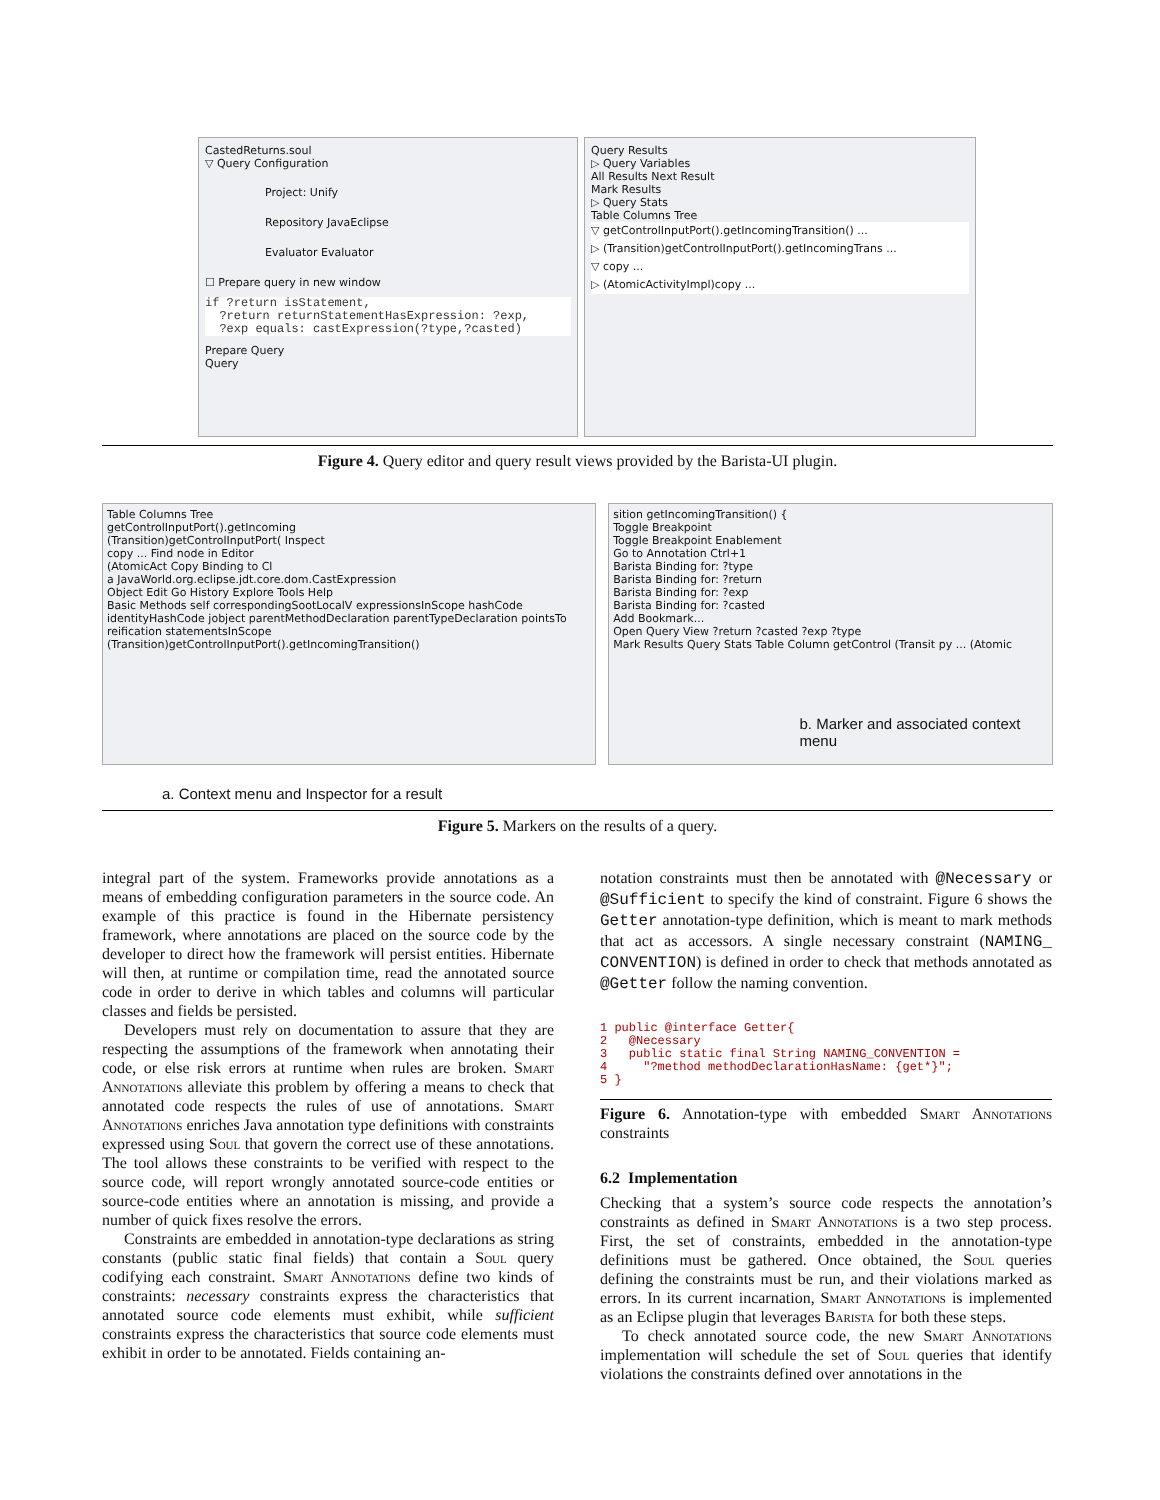CastedReturns.soul
▽ Query Configuration
Project: Unify
Repository JavaEclipse
Evaluator Evaluator
☐ Prepare query in new window
if ?return isStatement,
  ?return returnStatementHasExpression: ?exp,
  ?exp equals: castExpression(?type,?casted)
Prepare Query
Query
Query Results
▷ Query Variables
All Results Next Result
Mark Results
▷ Query Stats
Table Columns Tree
▽ getControlInputPort().getIncomingTransition() ...
▷ (Transition)getControlInputPort().getIncomingTrans ...
▽ copy ...
▷ (AtomicActivityImpl)copy ...
Figure 4. Query editor and query result views provided by the Barista-UI plugin.
Table Columns Tree
getControlInputPort().getIncoming
(Transition)getControlInputPort( Inspect
copy ... Find node in Editor
(AtomicAct Copy Binding to Cl
a JavaWorld.org.eclipse.jdt.core.dom.CastExpression
Object Edit Go History Explore Tools Help
Basic Methods self correspondingSootLocalV expressionsInScope hashCode identityHashCode jobject parentMethodDeclaration parentTypeDeclaration pointsTo reification statementsInScope
(Transition)getControlInputPort().getIncomingTransition()
sition getIncomingTransition() {
Toggle Breakpoint
Toggle Breakpoint Enablement
Go to Annotation Ctrl+1
Barista Binding for: ?type
Barista Binding for: ?return
Barista Binding for: ?exp
Barista Binding for: ?casted
Add Bookmark...
Open Query View ?return ?casted ?exp ?type
Mark Results Query Stats Table Column getControl (Transit py ... (Atomic
a. Context menu and Inspector for a result
b. Marker and associated context menu
Figure 5. Markers on the results of a query.
integral part of the system. Frameworks provide annotations as a means of embedding configuration parameters in the source code. An example of this practice is found in the Hibernate persistency framework, where annotations are placed on the source code by the developer to direct how the framework will persist entities. Hibernate will then, at runtime or compilation time, read the annotated source code in order to derive in which tables and columns will particular classes and fields be persisted.
Developers must rely on documentation to assure that they are respecting the assumptions of the framework when annotating their code, or else risk errors at runtime when rules are broken. Smart Annotations alleviate this problem by offering a means to check that annotated code respects the rules of use of annotations. Smart Annotations enriches Java annotation type definitions with constraints expressed using Soul that govern the correct use of these annotations. The tool allows these constraints to be verified with respect to the source code, will report wrongly annotated source-code entities or source-code entities where an annotation is missing, and provide a number of quick fixes resolve the errors.
Constraints are embedded in annotation-type declarations as string constants (public static final fields) that contain a Soul query codifying each constraint. Smart Annotations define two kinds of constraints: necessary constraints express the characteristics that annotated source code elements must exhibit, while sufficient constraints express the characteristics that source code elements must exhibit in order to be annotated. Fields containing an-
notation constraints must then be annotated with @Necessary or @Sufficient to specify the kind of constraint. Figure 6 shows the Getter annotation-type definition, which is meant to mark methods that act as accessors. A single necessary constraint (NAMING_ CONVENTION) is defined in order to check that methods annotated as @Getter follow the naming convention.
1 public @interface Getter{
2   @Necessary
3   public static final String NAMING_CONVENTION =
4     "?method methodDeclarationHasName: {get*}";
5 }
Figure 6. Annotation-type with embedded Smart Annotations constraints
6.2 Implementation
Checking that a system’s source code respects the annotation’s constraints as defined in Smart Annotations is a two step process. First, the set of constraints, embedded in the annotation-type definitions must be gathered. Once obtained, the Soul queries defining the constraints must be run, and their violations marked as errors. In its current incarnation, Smart Annotations is implemented as an Eclipse plugin that leverages Barista for both these steps.
To check annotated source code, the new Smart Annotations implementation will schedule the set of Soul queries that identify violations the constraints defined over annotations in the